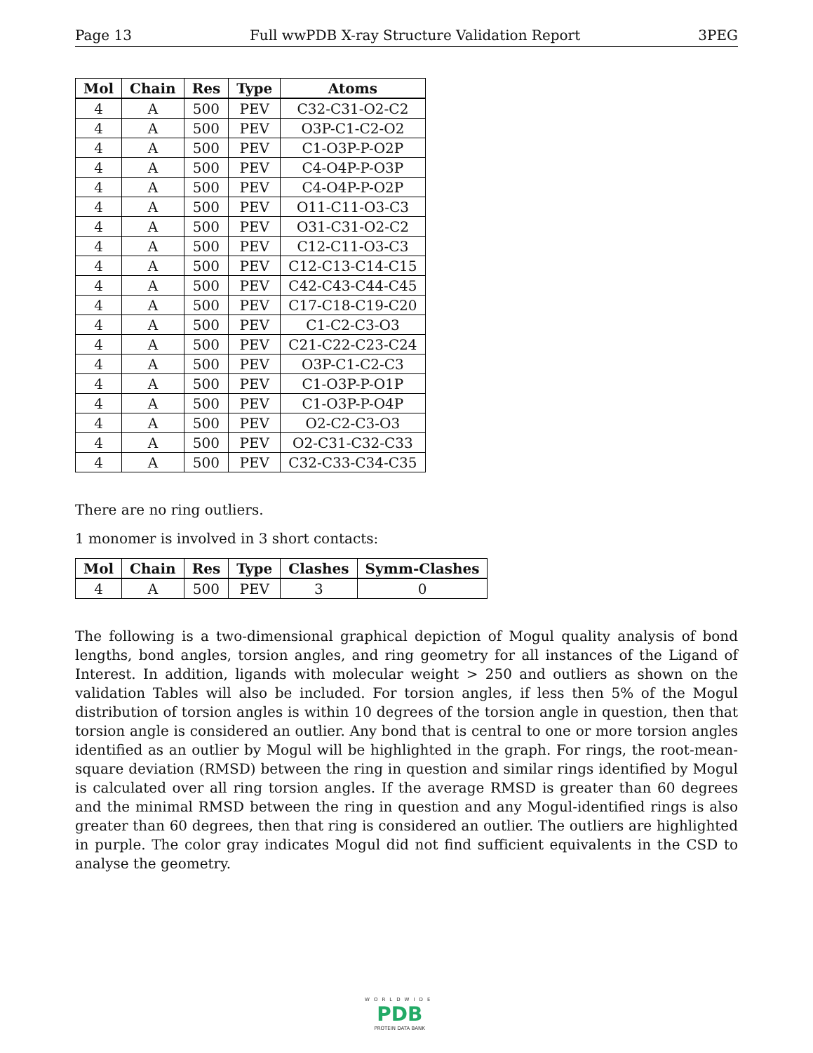Page 13 Full wwPDB X-ray Structure Validation Report 3PEG
| Mol | Chain | Res | Type | Atoms |
| --- | --- | --- | --- | --- |
| 4 | A | 500 | PEV | C32-C31-O2-C2 |
| 4 | A | 500 | PEV | O3P-C1-C2-O2 |
| 4 | A | 500 | PEV | C1-O3P-P-O2P |
| 4 | A | 500 | PEV | C4-O4P-P-O3P |
| 4 | A | 500 | PEV | C4-O4P-P-O2P |
| 4 | A | 500 | PEV | O11-C11-O3-C3 |
| 4 | A | 500 | PEV | O31-C31-O2-C2 |
| 4 | A | 500 | PEV | C12-C11-O3-C3 |
| 4 | A | 500 | PEV | C12-C13-C14-C15 |
| 4 | A | 500 | PEV | C42-C43-C44-C45 |
| 4 | A | 500 | PEV | C17-C18-C19-C20 |
| 4 | A | 500 | PEV | C1-C2-C3-O3 |
| 4 | A | 500 | PEV | C21-C22-C23-C24 |
| 4 | A | 500 | PEV | O3P-C1-C2-C3 |
| 4 | A | 500 | PEV | C1-O3P-P-O1P |
| 4 | A | 500 | PEV | C1-O3P-P-O4P |
| 4 | A | 500 | PEV | O2-C2-C3-O3 |
| 4 | A | 500 | PEV | O2-C31-C32-C33 |
| 4 | A | 500 | PEV | C32-C33-C34-C35 |
There are no ring outliers.
1 monomer is involved in 3 short contacts:
| Mol | Chain | Res | Type | Clashes | Symm-Clashes |
| --- | --- | --- | --- | --- | --- |
| 4 | A | 500 | PEV | 3 | 0 |
The following is a two-dimensional graphical depiction of Mogul quality analysis of bond lengths, bond angles, torsion angles, and ring geometry for all instances of the Ligand of Interest. In addition, ligands with molecular weight > 250 and outliers as shown on the validation Tables will also be included. For torsion angles, if less then 5% of the Mogul distribution of torsion angles is within 10 degrees of the torsion angle in question, then that torsion angle is considered an outlier. Any bond that is central to one or more torsion angles identified as an outlier by Mogul will be highlighted in the graph. For rings, the root-mean-square deviation (RMSD) between the ring in question and similar rings identified by Mogul is calculated over all ring torsion angles. If the average RMSD is greater than 60 degrees and the minimal RMSD between the ring in question and any Mogul-identified rings is also greater than 60 degrees, then that ring is considered an outlier. The outliers are highlighted in purple. The color gray indicates Mogul did not find sufficient equivalents in the CSD to analyse the geometry.
WORLDWIDE
PDB
PROTEIN DATA BANK